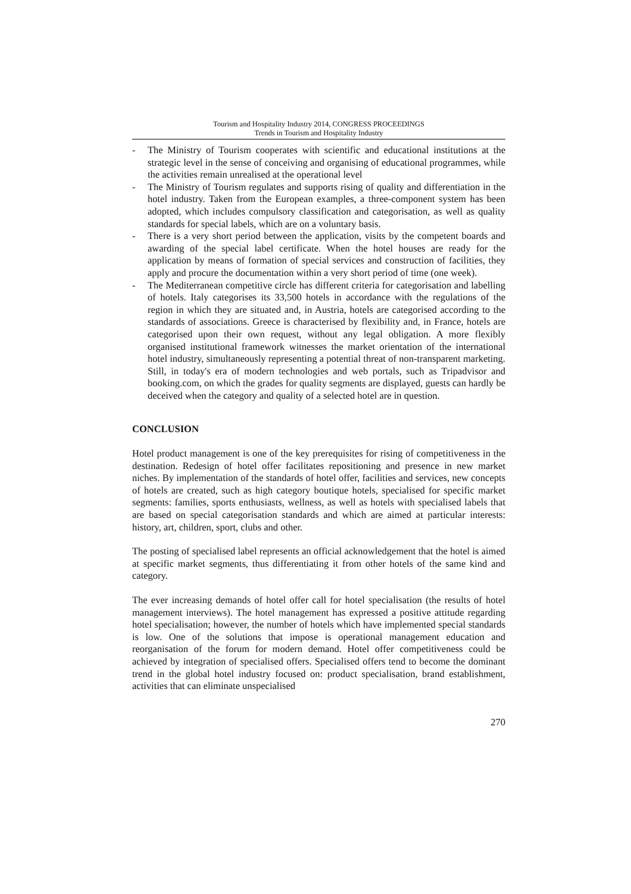Tourism and Hospitality Industry 2014, CONGRESS PROCEEDINGS
Trends in Tourism and Hospitality Industry
- The Ministry of Tourism cooperates with scientific and educational institutions at the strategic level in the sense of conceiving and organising of educational programmes, while the activities remain unrealised at the operational level
- The Ministry of Tourism regulates and supports rising of quality and differentiation in the hotel industry. Taken from the European examples, a three-component system has been adopted, which includes compulsory classification and categorisation, as well as quality standards for special labels, which are on a voluntary basis.
- There is a very short period between the application, visits by the competent boards and awarding of the special label certificate. When the hotel houses are ready for the application by means of formation of special services and construction of facilities, they apply and procure the documentation within a very short period of time (one week).
- The Mediterranean competitive circle has different criteria for categorisation and labelling of hotels. Italy categorises its 33,500 hotels in accordance with the regulations of the region in which they are situated and, in Austria, hotels are categorised according to the standards of associations. Greece is characterised by flexibility and, in France, hotels are categorised upon their own request, without any legal obligation. A more flexibly organised institutional framework witnesses the market orientation of the international hotel industry, simultaneously representing a potential threat of non-transparent marketing. Still, in today's era of modern technologies and web portals, such as Tripadvisor and booking.com, on which the grades for quality segments are displayed, guests can hardly be deceived when the category and quality of a selected hotel are in question.
CONCLUSION
Hotel product management is one of the key prerequisites for rising of competitiveness in the destination. Redesign of hotel offer facilitates repositioning and presence in new market niches. By implementation of the standards of hotel offer, facilities and services, new concepts of hotels are created, such as high category boutique hotels, specialised for specific market segments: families, sports enthusiasts, wellness, as well as hotels with specialised labels that are based on special categorisation standards and which are aimed at particular interests: history, art, children, sport, clubs and other.
The posting of specialised label represents an official acknowledgement that the hotel is aimed at specific market segments, thus differentiating it from other hotels of the same kind and category.
The ever increasing demands of hotel offer call for hotel specialisation (the results of hotel management interviews). The hotel management has expressed a positive attitude regarding hotel specialisation; however, the number of hotels which have implemented special standards is low. One of the solutions that impose is operational management education and reorganisation of the forum for modern demand. Hotel offer competitiveness could be achieved by integration of specialised offers. Specialised offers tend to become the dominant trend in the global hotel industry focused on: product specialisation, brand establishment, activities that can eliminate unspecialised
270